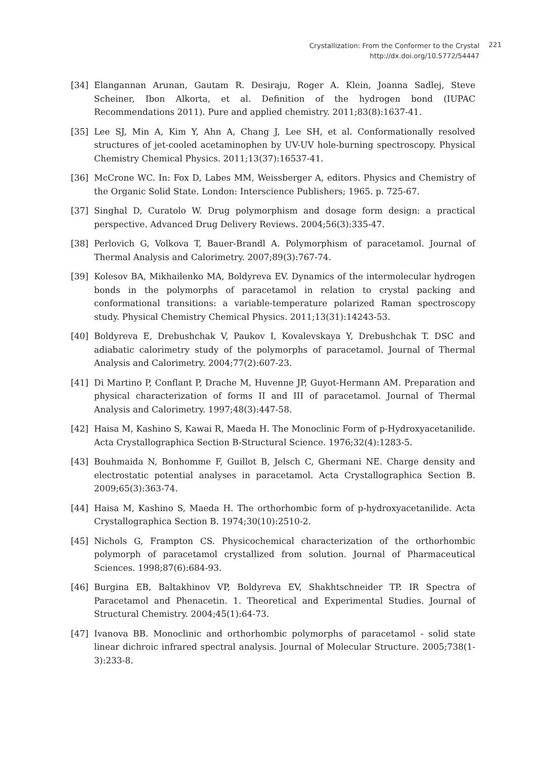Crystallization: From the Conformer to the Crystal
http://dx.doi.org/10.5772/54447
221
[34] Elangannan Arunan, Gautam R. Desiraju, Roger A. Klein, Joanna Sadlej, Steve Scheiner, Ibon Alkorta, et al. Definition of the hydrogen bond (IUPAC Recommendations 2011). Pure and applied chemistry. 2011;83(8):1637-41.
[35] Lee SJ, Min A, Kim Y, Ahn A, Chang J, Lee SH, et al. Conformationally resolved structures of jet-cooled acetaminophen by UV-UV hole-burning spectroscopy. Physical Chemistry Chemical Physics. 2011;13(37):16537-41.
[36] McCrone WC. In: Fox D, Labes MM, Weissberger A, editors. Physics and Chemistry of the Organic Solid State. London: Interscience Publishers; 1965. p. 725-67.
[37] Singhal D, Curatolo W. Drug polymorphism and dosage form design: a practical perspective. Advanced Drug Delivery Reviews. 2004;56(3):335-47.
[38] Perlovich G, Volkova T, Bauer-Brandl A. Polymorphism of paracetamol. Journal of Thermal Analysis and Calorimetry. 2007;89(3):767-74.
[39] Kolesov BA, Mikhailenko MA, Boldyreva EV. Dynamics of the intermolecular hydrogen bonds in the polymorphs of paracetamol in relation to crystal packing and conformational transitions: a variable-temperature polarized Raman spectroscopy study. Physical Chemistry Chemical Physics. 2011;13(31):14243-53.
[40] Boldyreva E, Drebushchak V, Paukov I, Kovalevskaya Y, Drebushchak T. DSC and adiabatic calorimetry study of the polymorphs of paracetamol. Journal of Thermal Analysis and Calorimetry. 2004;77(2):607-23.
[41] Di Martino P, Conflant P, Drache M, Huvenne JP, Guyot-Hermann AM. Preparation and physical characterization of forms II and III of paracetamol. Journal of Thermal Analysis and Calorimetry. 1997;48(3):447-58.
[42] Haisa M, Kashino S, Kawai R, Maeda H. The Monoclinic Form of p-Hydroxyacetanilide. Acta Crystallographica Section B-Structural Science. 1976;32(4):1283-5.
[43] Bouhmaida N, Bonhomme F, Guillot B, Jelsch C, Ghermani NE. Charge density and electrostatic potential analyses in paracetamol. Acta Crystallographica Section B. 2009;65(3):363-74.
[44] Haisa M, Kashino S, Maeda H. The orthorhombic form of p-hydroxyacetanilide. Acta Crystallographica Section B. 1974;30(10):2510-2.
[45] Nichols G, Frampton CS. Physicochemical characterization of the orthorhombic polymorph of paracetamol crystallized from solution. Journal of Pharmaceutical Sciences. 1998;87(6):684-93.
[46] Burgina EB, Baltakhinov VP, Boldyreva EV, Shakhtschneider TP. IR Spectra of Paracetamol and Phenacetin. 1. Theoretical and Experimental Studies. Journal of Structural Chemistry. 2004;45(1):64-73.
[47] Ivanova BB. Monoclinic and orthorhombic polymorphs of paracetamol - solid state linear dichroic infrared spectral analysis. Journal of Molecular Structure. 2005;738(1-3):233-8.